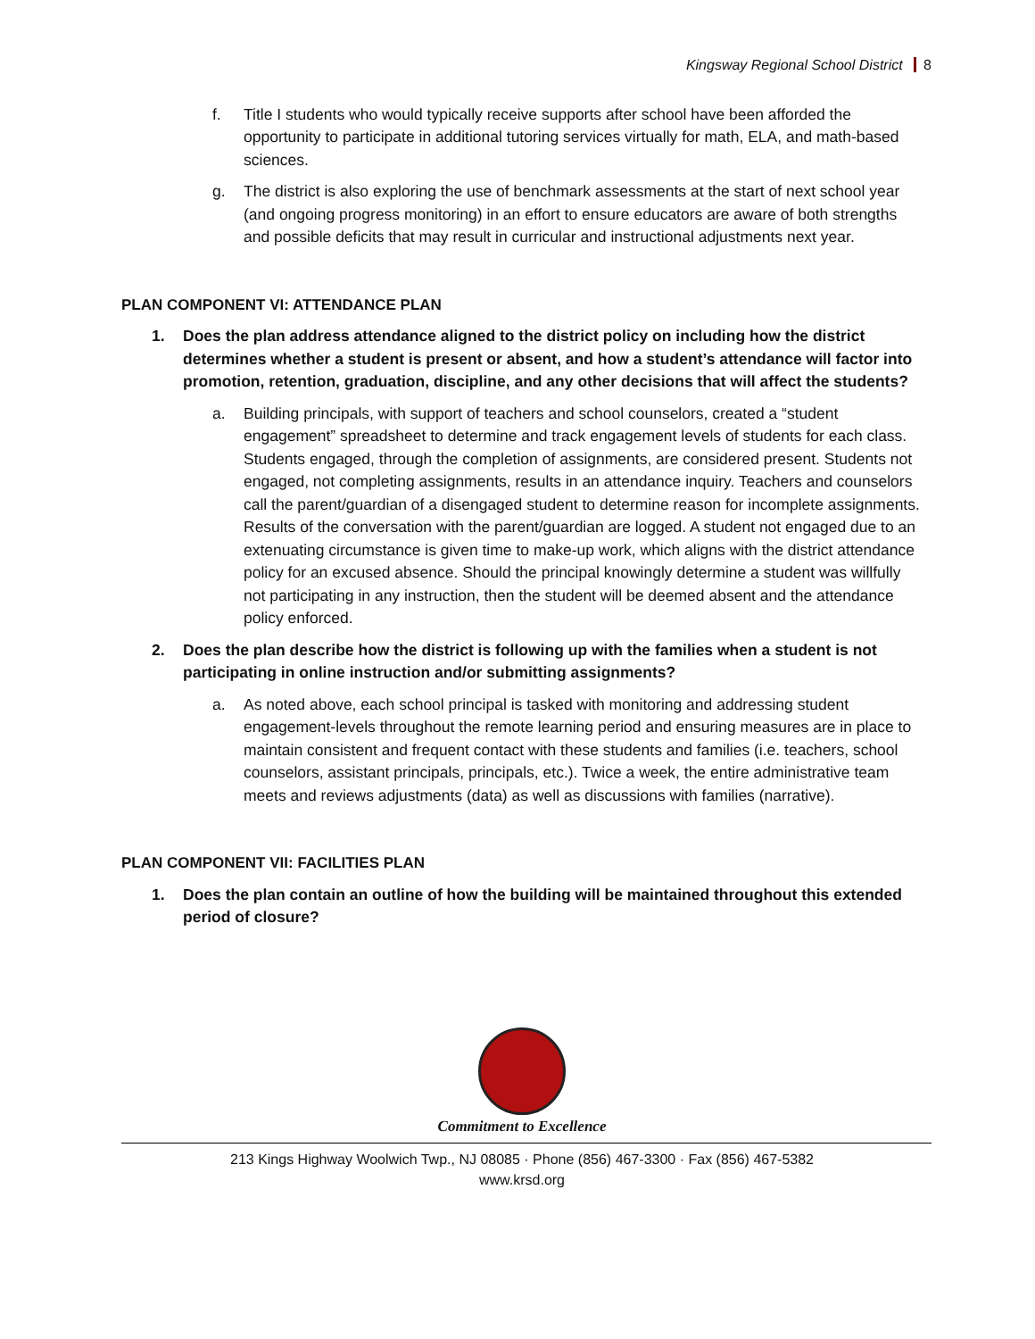Kingsway Regional School District 8
f. Title I students who would typically receive supports after school have been afforded the opportunity to participate in additional tutoring services virtually for math, ELA, and math-based sciences.
g. The district is also exploring the use of benchmark assessments at the start of next school year (and ongoing progress monitoring) in an effort to ensure educators are aware of both strengths and possible deficits that may result in curricular and instructional adjustments next year.
PLAN COMPONENT VI: ATTENDANCE PLAN
1. Does the plan address attendance aligned to the district policy on including how the district determines whether a student is present or absent, and how a student’s attendance will factor into promotion, retention, graduation, discipline, and any other decisions that will affect the students?
a. Building principals, with support of teachers and school counselors, created a “student engagement” spreadsheet to determine and track engagement levels of students for each class. Students engaged, through the completion of assignments, are considered present. Students not engaged, not completing assignments, results in an attendance inquiry. Teachers and counselors call the parent/guardian of a disengaged student to determine reason for incomplete assignments. Results of the conversation with the parent/guardian are logged. A student not engaged due to an extenuating circumstance is given time to make-up work, which aligns with the district attendance policy for an excused absence. Should the principal knowingly determine a student was willfully not participating in any instruction, then the student will be deemed absent and the attendance policy enforced.
2. Does the plan describe how the district is following up with the families when a student is not participating in online instruction and/or submitting assignments?
a. As noted above, each school principal is tasked with monitoring and addressing student engagement-levels throughout the remote learning period and ensuring measures are in place to maintain consistent and frequent contact with these students and families (i.e. teachers, school counselors, assistant principals, principals, etc.). Twice a week, the entire administrative team meets and reviews adjustments (data) as well as discussions with families (narrative).
PLAN COMPONENT VII: FACILITIES PLAN
1. Does the plan contain an outline of how the building will be maintained throughout this extended period of closure?
Commitment to Excellence
213 Kings Highway Woolwich Twp., NJ 08085 · Phone (856) 467-3300 · Fax (856) 467-5382
www.krsd.org